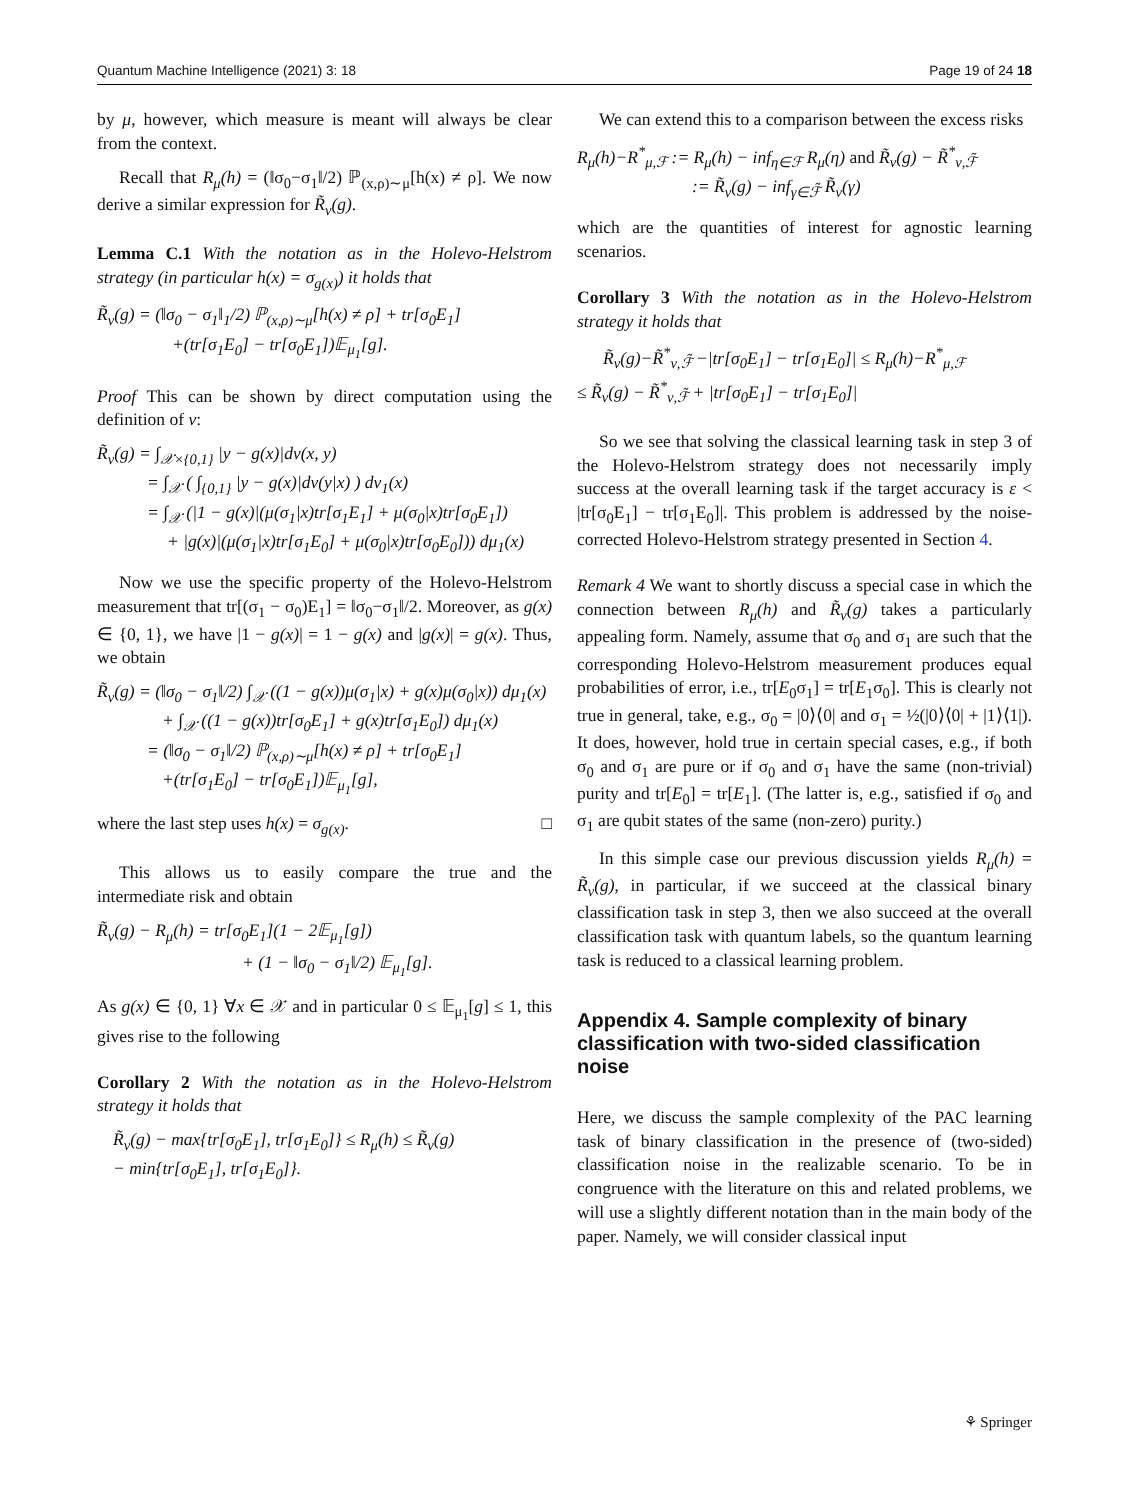Quantum Machine Intelligence (2021) 3: 18 Page 19 of 24 18
by μ, however, which measure is meant will always be clear from the context.
Recall that R<sub>μ</sub>(h) = (‖σ<sub>0</sub>−σ<sub>1</sub>‖/2) ℙ<sub>(x,ρ)∼μ</sub>[h(x) ≠ ρ]. We now derive a similar expression for R̃<sub>ν</sub>(g).
Lemma C.1 With the notation as in the Holevo-Helstrom strategy (in particular h(x) = σ<sub>g(x)</sub>) it holds that
R̃<sub>ν</sub>(g) = (‖σ<sub>0</sub> − σ<sub>1</sub>‖<sub>1</sub>/2) ℙ<sub>(x,ρ)∼μ</sub>[h(x) ≠ ρ] + tr[σ<sub>0</sub>E<sub>1</sub>]
+(tr[σ<sub>1</sub>E<sub>0</sub>] − tr[σ<sub>0</sub>E<sub>1</sub>])𝔼<sub>μ<sub>1</sub></sub>[g].
Proof This can be shown by direct computation using the definition of ν:
R̃<sub>ν</sub>(g) = ∫<sub>𝒳×{0,1}</sub> |y − g(x)|dν(x, y)
= ∫<sub>𝒳</sub> ( ∫<sub>{0,1}</sub> |y − g(x)|dν(y|x) ) dν<sub>1</sub>(x)
= ∫<sub>𝒳</sub> (|1 − g(x)|(μ(σ<sub>1</sub>|x)tr[σ<sub>1</sub>E<sub>1</sub>] + μ(σ<sub>0</sub>|x)tr[σ<sub>0</sub>E<sub>1</sub>])
+ |g(x)|(μ(σ<sub>1</sub>|x)tr[σ<sub>1</sub>E<sub>0</sub>] + μ(σ<sub>0</sub>|x)tr[σ<sub>0</sub>E<sub>0</sub>])) dμ<sub>1</sub>(x)
Now we use the specific property of the Holevo-Helstrom measurement that tr[(σ<sub>1</sub> − σ<sub>0</sub>)E<sub>1</sub>] = ‖σ<sub>0</sub>−σ<sub>1</sub>‖/2. Moreover, as g(x) ∈ {0, 1}, we have |1 − g(x)| = 1 − g(x) and |g(x)| = g(x). Thus, we obtain
R̃<sub>ν</sub>(g) = (‖σ<sub>0</sub> − σ<sub>1</sub>‖/2) ∫<sub>𝒳</sub> ((1 − g(x))μ(σ<sub>1</sub>|x) + g(x)μ(σ<sub>0</sub>|x)) dμ<sub>1</sub>(x)
+ ∫<sub>𝒳</sub> ((1 − g(x))tr[σ<sub>0</sub>E<sub>1</sub>] + g(x)tr[σ<sub>1</sub>E<sub>0</sub>]) dμ<sub>1</sub>(x)
= (‖σ<sub>0</sub> − σ<sub>1</sub>‖/2) ℙ<sub>(x,ρ)∼μ</sub>[h(x) ≠ ρ] + tr[σ<sub>0</sub>E<sub>1</sub>]
+(tr[σ<sub>1</sub>E<sub>0</sub>] − tr[σ<sub>0</sub>E<sub>1</sub>])𝔼<sub>μ<sub>1</sub></sub>[g],
where the last step uses h(x) = σ<sub>g(x)</sub>. □
This allows us to easily compare the true and the intermediate risk and obtain
R̃<sub>ν</sub>(g) − R<sub>μ</sub>(h) = tr[σ<sub>0</sub>E<sub>1</sub>](1 − 2𝔼<sub>μ<sub>1</sub></sub>[g])
+ (1 − ‖σ<sub>0</sub> − σ<sub>1</sub>‖/2) 𝔼<sub>μ<sub>1</sub></sub>[g].
As g(x) ∈ {0, 1} ∀x ∈ 𝒳 and in particular 0 ≤ 𝔼<sub>μ<sub>1</sub></sub>[g] ≤ 1, this gives rise to the following
Corollary 2 With the notation as in the Holevo-Helstrom strategy it holds that
R̃<sub>ν</sub>(g) − max{tr[σ<sub>0</sub>E<sub>1</sub>], tr[σ<sub>1</sub>E<sub>0</sub>]} ≤ R<sub>μ</sub>(h) ≤ R̃<sub>ν</sub>(g)
− min{tr[σ<sub>0</sub>E<sub>1</sub>], tr[σ<sub>1</sub>E<sub>0</sub>]}.
We can extend this to a comparison between the excess risks
R<sub>μ</sub>(h)−R<sup>*</sup><sub>μ,ℱ</sub> := R<sub>μ</sub>(h) − inf<sub>η∈ℱ</sub> R<sub>μ</sub>(η) and R̃<sub>ν</sub>(g) − R̃<sup>*</sup><sub>ν,ℱ̃</sub>
:= R̃<sub>ν</sub>(g) − inf<sub>γ∈ℱ̃</sub> R̃<sub>ν</sub>(γ)
which are the quantities of interest for agnostic learning scenarios.
Corollary 3 With the notation as in the Holevo-Helstrom strategy it holds that
R̃<sub>ν</sub>(g)−R̃<sup>*</sup><sub>ν,ℱ̃</sub> −|tr[σ<sub>0</sub>E<sub>1</sub>] − tr[σ<sub>1</sub>E<sub>0</sub>]| ≤ R<sub>μ</sub>(h)−R<sup>*</sup><sub>μ,ℱ</sub>
≤ R̃<sub>ν</sub>(g) − R̃<sup>*</sup><sub>ν,ℱ̃</sub> + |tr[σ<sub>0</sub>E<sub>1</sub>] − tr[σ<sub>1</sub>E<sub>0</sub>]|
So we see that solving the classical learning task in step 3 of the Holevo-Helstrom strategy does not necessarily imply success at the overall learning task if the target accuracy is ε < |tr[σ<sub>0</sub>E<sub>1</sub>] − tr[σ<sub>1</sub>E<sub>0</sub>]|. This problem is addressed by the noise-corrected Holevo-Helstrom strategy presented in Section 4.
Remark 4 We want to shortly discuss a special case in which the connection between R<sub>μ</sub>(h) and R̃<sub>ν</sub>(g) takes a particularly appealing form. Namely, assume that σ<sub>0</sub> and σ<sub>1</sub> are such that the corresponding Holevo-Helstrom measurement produces equal probabilities of error, i.e., tr[E<sub>0</sub>σ<sub>1</sub>] = tr[E<sub>1</sub>σ<sub>0</sub>]. This is clearly not true in general, take, e.g., σ<sub>0</sub> = |0⟩⟨0| and σ<sub>1</sub> = ½(|0⟩⟨0| + |1⟩⟨1|). It does, however, hold true in certain special cases, e.g., if both σ<sub>0</sub> and σ<sub>1</sub> are pure or if σ<sub>0</sub> and σ<sub>1</sub> have the same (non-trivial) purity and tr[E<sub>0</sub>] = tr[E<sub>1</sub>]. (The latter is, e.g., satisfied if σ<sub>0</sub> and σ<sub>1</sub> are qubit states of the same (non-zero) purity.)
In this simple case our previous discussion yields R<sub>μ</sub>(h) = R̃<sub>ν</sub>(g), in particular, if we succeed at the classical binary classification task in step 3, then we also succeed at the overall classification task with quantum labels, so the quantum learning task is reduced to a classical learning problem.
Appendix 4. Sample complexity of binary classification with two-sided classification noise
Here, we discuss the sample complexity of the PAC learning task of binary classification in the presence of (two-sided) classification noise in the realizable scenario. To be in congruence with the literature on this and related problems, we will use a slightly different notation than in the main body of the paper. Namely, we will consider classical input
⚘ Springer